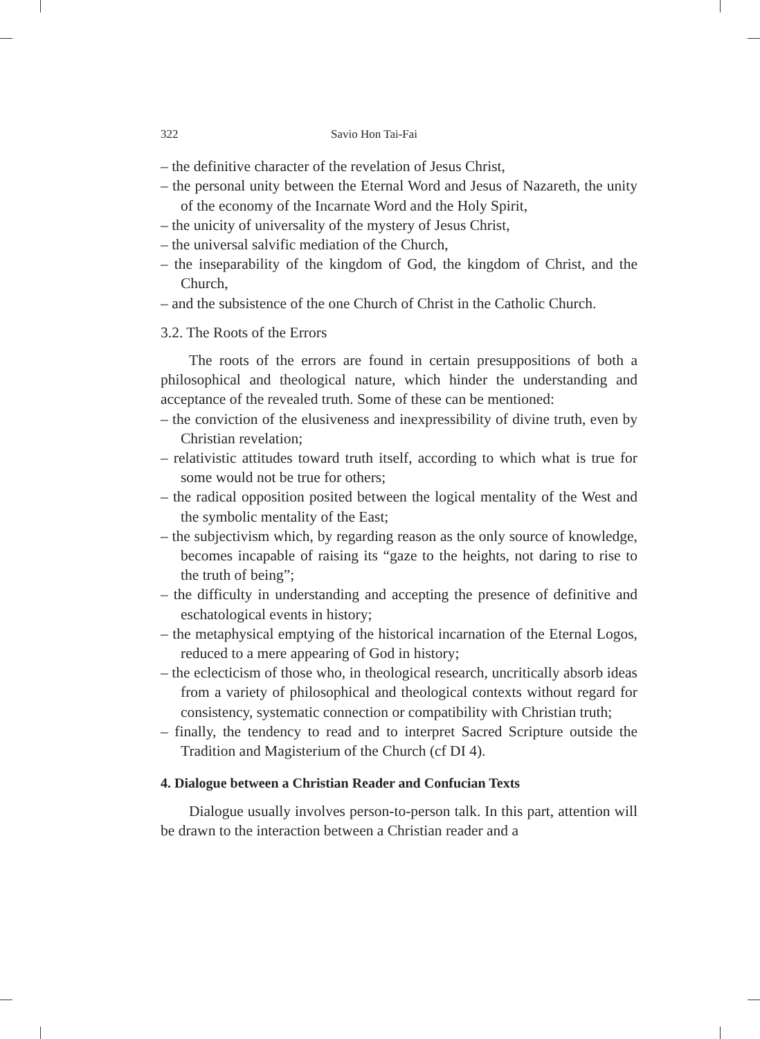322 Savio Hon Tai-Fai
– the definitive character of the revelation of Jesus Christ,
– the personal unity between the Eternal Word and Jesus of Nazareth, the unity of the economy of the Incarnate Word and the Holy Spirit,
– the unicity of universality of the mystery of Jesus Christ,
– the universal salvific mediation of the Church,
– the inseparability of the kingdom of God, the kingdom of Christ, and the Church,
– and the subsistence of the one Church of Christ in the Catholic Church.
3.2. The Roots of the Errors
The roots of the errors are found in certain presuppositions of both a philosophical and theological nature, which hinder the understanding and acceptance of the revealed truth. Some of these can be mentioned:
– the conviction of the elusiveness and inexpressibility of divine truth, even by Christian revelation;
– relativistic attitudes toward truth itself, according to which what is true for some would not be true for others;
– the radical opposition posited between the logical mentality of the West and the symbolic mentality of the East;
– the subjectivism which, by regarding reason as the only source of knowledge, becomes incapable of raising its “gaze to the heights, not daring to rise to the truth of being”;
– the difficulty in understanding and accepting the presence of definitive and eschatological events in history;
– the metaphysical emptying of the historical incarnation of the Eternal Logos, reduced to a mere appearing of God in history;
– the eclecticism of those who, in theological research, uncritically absorb ideas from a variety of philosophical and theological contexts without regard for consistency, systematic connection or compatibility with Christian truth;
– finally, the tendency to read and to interpret Sacred Scripture outside the Tradition and Magisterium of the Church (cf DI 4).
4. Dialogue between a Christian Reader and Confucian Texts
Dialogue usually involves person-to-person talk. In this part, attention will be drawn to the interaction between a Christian reader and a